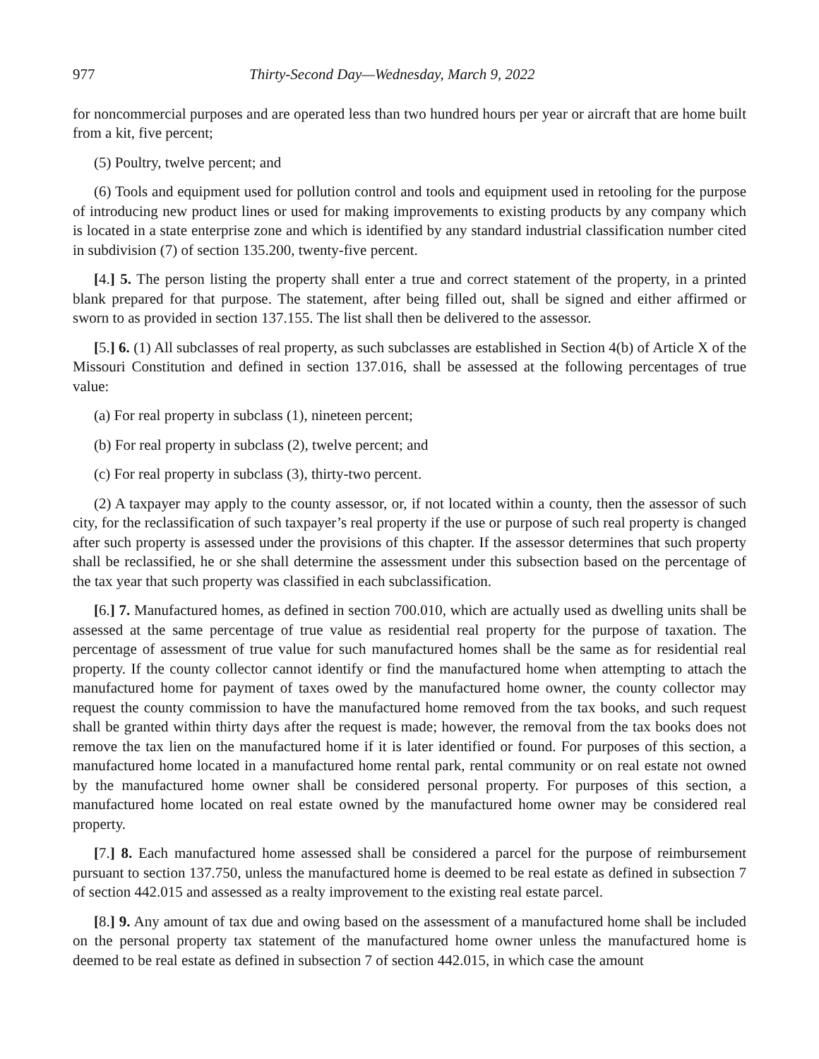977 Thirty-Second Day—Wednesday, March 9, 2022
for noncommercial purposes and are operated less than two hundred hours per year or aircraft that are home built from a kit, five percent;
(5) Poultry, twelve percent; and
(6) Tools and equipment used for pollution control and tools and equipment used in retooling for the purpose of introducing new product lines or used for making improvements to existing products by any company which is located in a state enterprise zone and which is identified by any standard industrial classification number cited in subdivision (7) of section 135.200, twenty-five percent.
[4.] 5. The person listing the property shall enter a true and correct statement of the property, in a printed blank prepared for that purpose. The statement, after being filled out, shall be signed and either affirmed or sworn to as provided in section 137.155. The list shall then be delivered to the assessor.
[5.] 6. (1) All subclasses of real property, as such subclasses are established in Section 4(b) of Article X of the Missouri Constitution and defined in section 137.016, shall be assessed at the following percentages of true value:
(a) For real property in subclass (1), nineteen percent;
(b) For real property in subclass (2), twelve percent; and
(c) For real property in subclass (3), thirty-two percent.
(2) A taxpayer may apply to the county assessor, or, if not located within a county, then the assessor of such city, for the reclassification of such taxpayer’s real property if the use or purpose of such real property is changed after such property is assessed under the provisions of this chapter. If the assessor determines that such property shall be reclassified, he or she shall determine the assessment under this subsection based on the percentage of the tax year that such property was classified in each subclassification.
[6.] 7. Manufactured homes, as defined in section 700.010, which are actually used as dwelling units shall be assessed at the same percentage of true value as residential real property for the purpose of taxation. The percentage of assessment of true value for such manufactured homes shall be the same as for residential real property. If the county collector cannot identify or find the manufactured home when attempting to attach the manufactured home for payment of taxes owed by the manufactured home owner, the county collector may request the county commission to have the manufactured home removed from the tax books, and such request shall be granted within thirty days after the request is made; however, the removal from the tax books does not remove the tax lien on the manufactured home if it is later identified or found. For purposes of this section, a manufactured home located in a manufactured home rental park, rental community or on real estate not owned by the manufactured home owner shall be considered personal property. For purposes of this section, a manufactured home located on real estate owned by the manufactured home owner may be considered real property.
[7.] 8. Each manufactured home assessed shall be considered a parcel for the purpose of reimbursement pursuant to section 137.750, unless the manufactured home is deemed to be real estate as defined in subsection 7 of section 442.015 and assessed as a realty improvement to the existing real estate parcel.
[8.] 9. Any amount of tax due and owing based on the assessment of a manufactured home shall be included on the personal property tax statement of the manufactured home owner unless the manufactured home is deemed to be real estate as defined in subsection 7 of section 442.015, in which case the amount